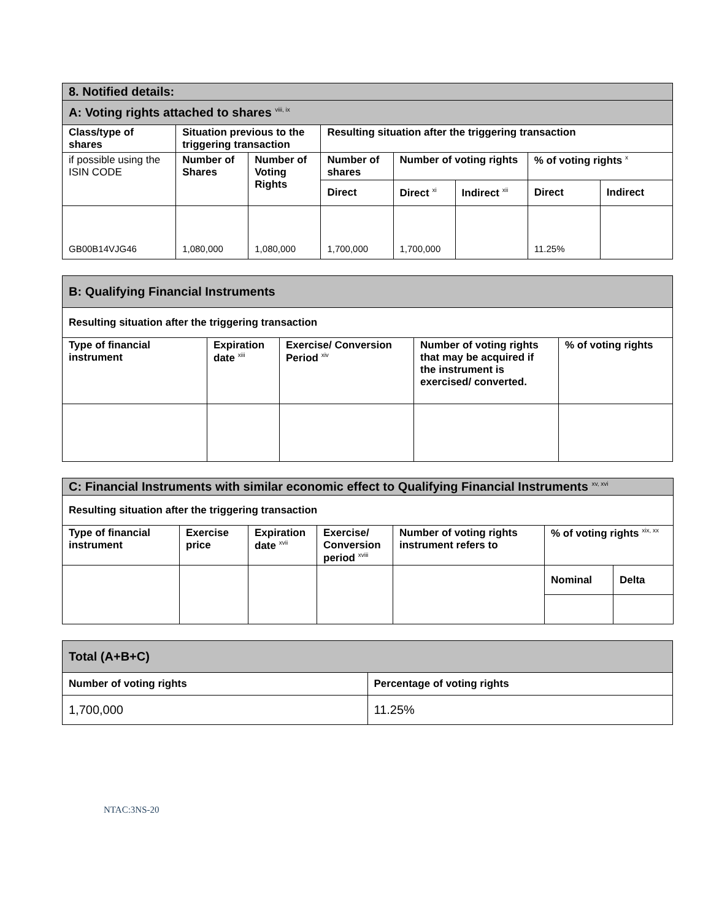| 8. Notified details: | | | | | | | |
| A: Voting rights attached to shares <sup>viii, ix</sup> | | | | | | | |
| Class/type of shares | Situation previous to the triggering transaction | | Resulting situation after the triggering transaction | | | | |
| if possible using the ISIN CODE | Number of Shares | Number of Voting Rights | Number of shares | Number of voting rights | | % of voting rights <sup>x</sup> | |
| | | | Direct | Direct <sup>xi</sup> | Indirect <sup>xii</sup> | Direct | Indirect |
| GB00B14VJG46 | 1,080,000 | 1,080,000 | 1,700,000 | 1,700,000 | | 11.25% | |
| B: Qualifying Financial Instruments | | | | |
| Resulting situation after the triggering transaction | | | | |
| Type of financial instrument | Expiration date <sup>xiii</sup> | Exercise/ Conversion Period <sup>xiv</sup> | Number of voting rights that may be acquired if the instrument is exercised/ converted. | % of voting rights |
| C: Financial Instruments with similar economic effect to Qualifying Financial Instruments <sup>xv, xvi</sup> | | | | | | |
| Resulting situation after the triggering transaction | | | | | | |
| Type of financial instrument | Exercise price | Expiration date <sup>xvii</sup> | Exercise/ Conversion period <sup>xviii</sup> | Number of voting rights instrument refers to | % of voting rights <sup>xix, xx</sup> | |
| | | | | | Nominal | Delta |
| Total (A+B+C) | |
| Number of voting rights | Percentage of voting rights |
| 1,700,000 | 11.25% |
NTAC:3NS-20